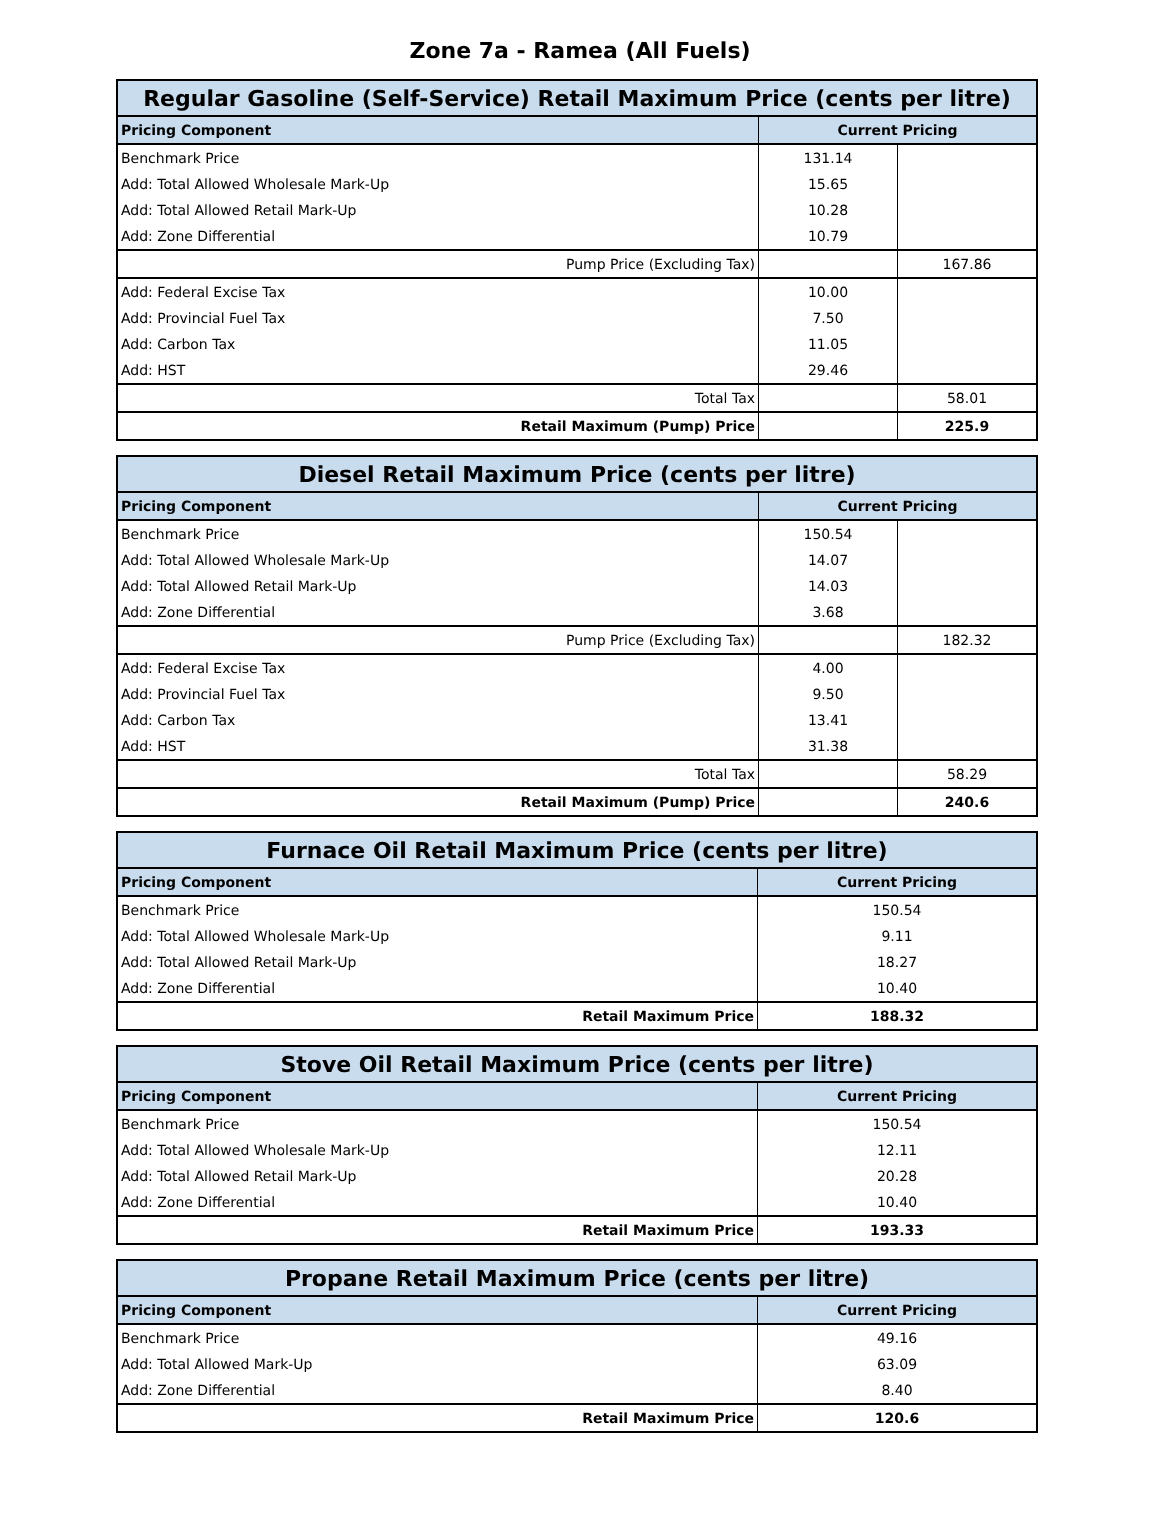Zone 7a - Ramea (All Fuels)
| Regular Gasoline (Self-Service) Retail Maximum Price (cents per litre) | | |
| Pricing Component | Current Pricing | |
| Benchmark Price | 131.14 | |
| Add: Total Allowed Wholesale Mark-Up | 15.65 | |
| Add: Total Allowed Retail Mark-Up | 10.28 | |
| Add: Zone Differential | 10.79 | |
| Pump Price (Excluding Tax) | | 167.86 |
| Add: Federal Excise Tax | 10.00 | |
| Add: Provincial Fuel Tax | 7.50 | |
| Add: Carbon Tax | 11.05 | |
| Add: HST | 29.46 | |
| Total Tax | | 58.01 |
| Retail Maximum (Pump) Price | | 225.9 |
| Diesel Retail Maximum Price (cents per litre) | | |
| Pricing Component | Current Pricing | |
| Benchmark Price | 150.54 | |
| Add: Total Allowed Wholesale Mark-Up | 14.07 | |
| Add: Total Allowed Retail Mark-Up | 14.03 | |
| Add: Zone Differential | 3.68 | |
| Pump Price (Excluding Tax) | | 182.32 |
| Add: Federal Excise Tax | 4.00 | |
| Add: Provincial Fuel Tax | 9.50 | |
| Add: Carbon Tax | 13.41 | |
| Add: HST | 31.38 | |
| Total Tax | | 58.29 |
| Retail Maximum (Pump) Price | | 240.6 |
| Furnace Oil Retail Maximum Price (cents per litre) | |
| Pricing Component | Current Pricing |
| Benchmark Price | 150.54 |
| Add: Total Allowed Wholesale Mark-Up | 9.11 |
| Add: Total Allowed Retail Mark-Up | 18.27 |
| Add: Zone Differential | 10.40 |
| Retail Maximum Price | 188.32 |
| Stove Oil Retail Maximum Price (cents per litre) | |
| Pricing Component | Current Pricing |
| Benchmark Price | 150.54 |
| Add: Total Allowed Wholesale Mark-Up | 12.11 |
| Add: Total Allowed Retail Mark-Up | 20.28 |
| Add: Zone Differential | 10.40 |
| Retail Maximum Price | 193.33 |
| Propane Retail Maximum Price (cents per litre) | |
| Pricing Component | Current Pricing |
| Benchmark Price | 49.16 |
| Add: Total Allowed Mark-Up | 63.09 |
| Add: Zone Differential | 8.40 |
| Retail Maximum Price | 120.6 |